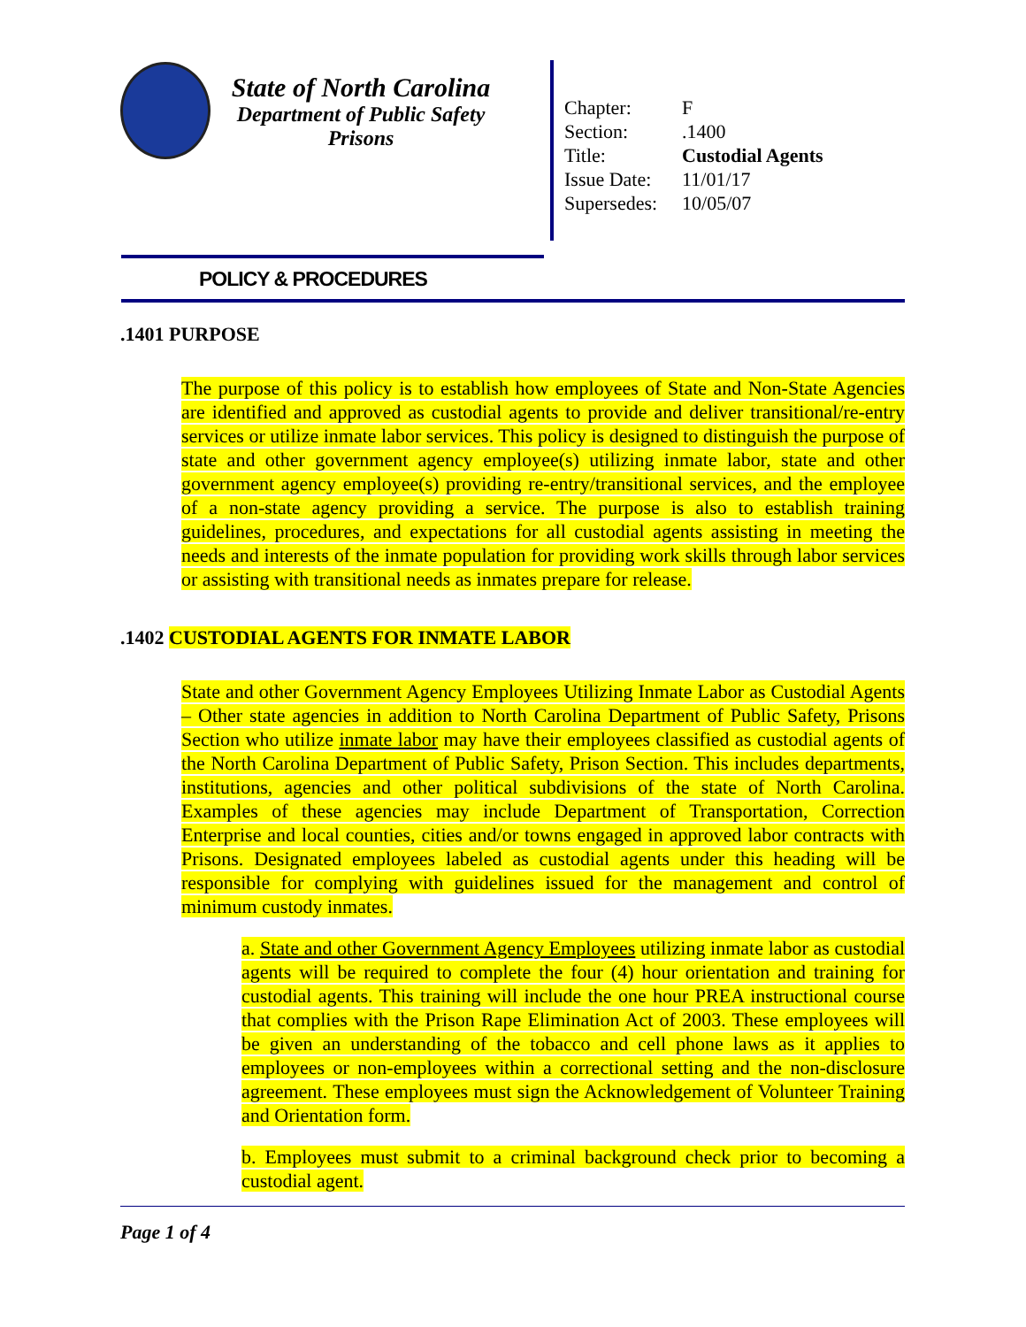State of North Carolina
Department of Public Safety
Prisons
| Chapter: | F |
| Section: | .1400 |
| Title: | Custodial Agents |
| Issue Date: | 11/01/17 |
| Supersedes: | 10/05/07 |
POLICY & PROCEDURES
.1401 PURPOSE
The purpose of this policy is to establish how employees of State and Non-State Agencies are identified and approved as custodial agents to provide and deliver transitional/re-entry services or utilize inmate labor services. This policy is designed to distinguish the purpose of state and other government agency employee(s) utilizing inmate labor, state and other government agency employee(s) providing re-entry/transitional services, and the employee of a non-state agency providing a service. The purpose is also to establish training guidelines, procedures, and expectations for all custodial agents assisting in meeting the needs and interests of the inmate population for providing work skills through labor services or assisting with transitional needs as inmates prepare for release.
.1402 CUSTODIAL AGENTS FOR INMATE LABOR
State and other Government Agency Employees Utilizing Inmate Labor as Custodial Agents – Other state agencies in addition to North Carolina Department of Public Safety, Prisons Section who utilize inmate labor may have their employees classified as custodial agents of the North Carolina Department of Public Safety, Prison Section. This includes departments, institutions, agencies and other political subdivisions of the state of North Carolina. Examples of these agencies may include Department of Transportation, Correction Enterprise and local counties, cities and/or towns engaged in approved labor contracts with Prisons. Designated employees labeled as custodial agents under this heading will be responsible for complying with guidelines issued for the management and control of minimum custody inmates.
a. State and other Government Agency Employees utilizing inmate labor as custodial agents will be required to complete the four (4) hour orientation and training for custodial agents. This training will include the one hour PREA instructional course that complies with the Prison Rape Elimination Act of 2003. These employees will be given an understanding of the tobacco and cell phone laws as it applies to employees or non-employees within a correctional setting and the non-disclosure agreement. These employees must sign the Acknowledgement of Volunteer Training and Orientation form.
b. Employees must submit to a criminal background check prior to becoming a custodial agent.
Page 1 of 4